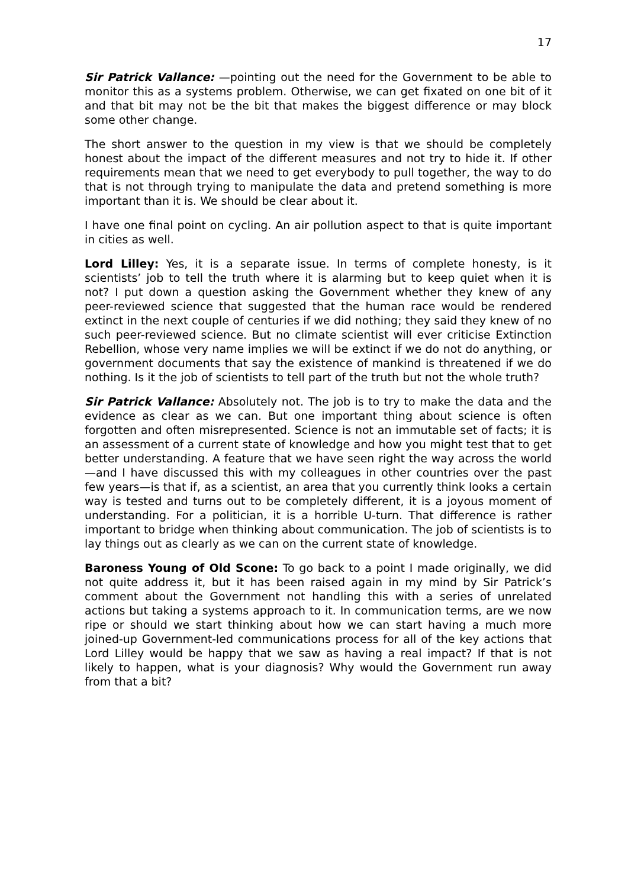17
Sir Patrick Vallance: —pointing out the need for the Government to be able to monitor this as a systems problem. Otherwise, we can get fixated on one bit of it and that bit may not be the bit that makes the biggest difference or may block some other change.
The short answer to the question in my view is that we should be completely honest about the impact of the different measures and not try to hide it. If other requirements mean that we need to get everybody to pull together, the way to do that is not through trying to manipulate the data and pretend something is more important than it is. We should be clear about it.
I have one final point on cycling. An air pollution aspect to that is quite important in cities as well.
Lord Lilley: Yes, it is a separate issue. In terms of complete honesty, is it scientists’ job to tell the truth where it is alarming but to keep quiet when it is not? I put down a question asking the Government whether they knew of any peer-reviewed science that suggested that the human race would be rendered extinct in the next couple of centuries if we did nothing; they said they knew of no such peer-reviewed science. But no climate scientist will ever criticise Extinction Rebellion, whose very name implies we will be extinct if we do not do anything, or government documents that say the existence of mankind is threatened if we do nothing. Is it the job of scientists to tell part of the truth but not the whole truth?
Sir Patrick Vallance: Absolutely not. The job is to try to make the data and the evidence as clear as we can. But one important thing about science is often forgotten and often misrepresented. Science is not an immutable set of facts; it is an assessment of a current state of knowledge and how you might test that to get better understanding. A feature that we have seen right the way across the world—and I have discussed this with my colleagues in other countries over the past few years—is that if, as a scientist, an area that you currently think looks a certain way is tested and turns out to be completely different, it is a joyous moment of understanding. For a politician, it is a horrible U-turn. That difference is rather important to bridge when thinking about communication. The job of scientists is to lay things out as clearly as we can on the current state of knowledge.
Baroness Young of Old Scone: To go back to a point I made originally, we did not quite address it, but it has been raised again in my mind by Sir Patrick’s comment about the Government not handling this with a series of unrelated actions but taking a systems approach to it. In communication terms, are we now ripe or should we start thinking about how we can start having a much more joined-up Government-led communications process for all of the key actions that Lord Lilley would be happy that we saw as having a real impact? If that is not likely to happen, what is your diagnosis? Why would the Government run away from that a bit?